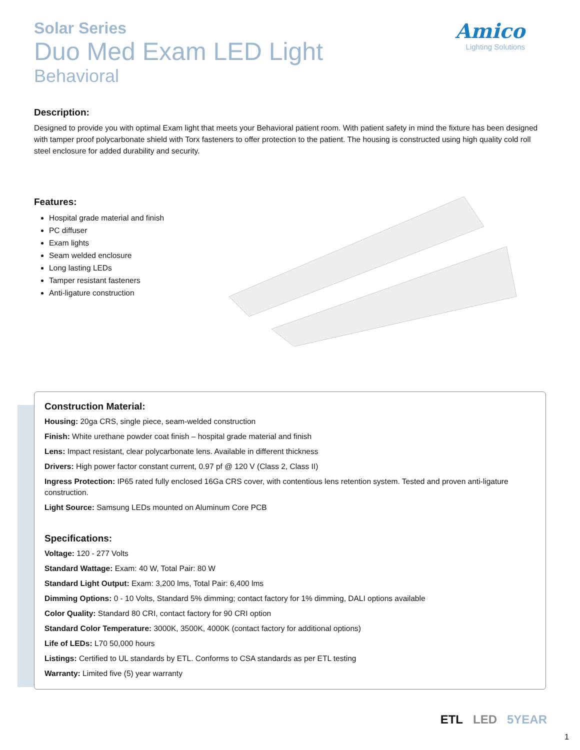Solar Series
Duo Med Exam LED Light
Behavioral
Amico
Lighting Solutions
Description:
Designed to provide you with optimal Exam light that meets your Behavioral patient room. With patient safety in mind the fixture has been designed with tamper proof polycarbonate shield with Torx fasteners to offer protection to the patient. The housing is constructed using high quality cold roll steel enclosure for added durability and security.
Features:
Hospital grade material and finish
PC diffuser
Exam lights
Seam welded enclosure
Long lasting LEDs
Tamper resistant fasteners
Anti-ligature construction
Construction Material:
Housing: 20ga CRS, single piece, seam-welded construction
Finish: White urethane powder coat finish – hospital grade material and finish
Lens: Impact resistant, clear polycarbonate lens. Available in different thickness
Drivers: High power factor constant current, 0.97 pf @ 120 V (Class 2, Class II)
Ingress Protection: IP65 rated fully enclosed 16Ga CRS cover, with contentious lens retention system. Tested and proven anti-ligature construction.
Light Source: Samsung LEDs mounted on Aluminum Core PCB
Specifications:
Voltage: 120 - 277 Volts
Standard Wattage: Exam: 40 W, Total Pair: 80 W
Standard Light Output: Exam: 3,200 lms, Total Pair: 6,400 lms
Dimming Options: 0 - 10 Volts, Standard 5% dimming; contact factory for 1% dimming, DALI options available
Color Quality: Standard 80 CRI, contact factory for 90 CRI option
Standard Color Temperature: 3000K, 3500K, 4000K (contact factory for additional options)
Life of LEDs: L70 50,000 hours
Listings: Certified to UL standards by ETL. Conforms to CSA standards as per ETL testing
Warranty: Limited five (5) year warranty
ETL LED 5YEAR
1